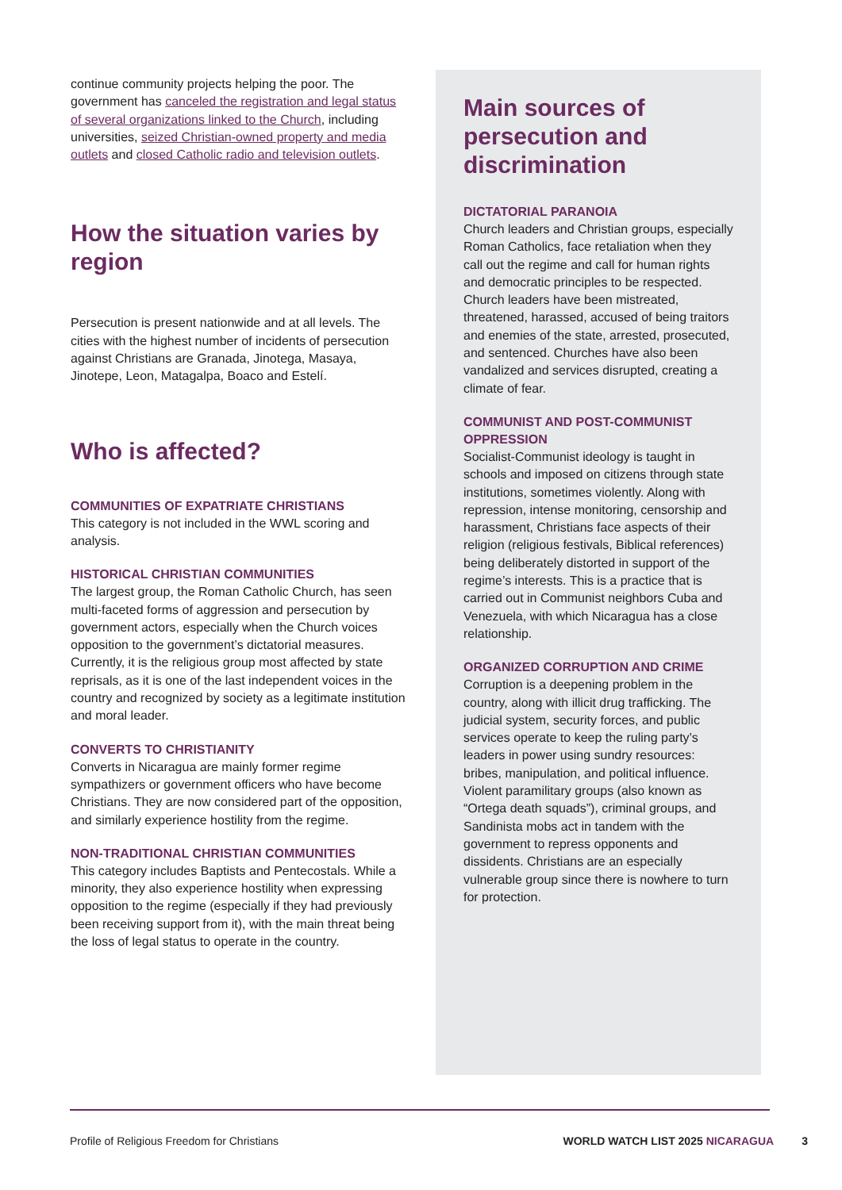continue community projects helping the poor. The government has canceled the registration and legal status of several organizations linked to the Church, including universities, seized Christian-owned property and media outlets and closed Catholic radio and television outlets.
How the situation varies by region
Persecution is present nationwide and at all levels. The cities with the highest number of incidents of persecution against Christians are Granada, Jinotega, Masaya, Jinotepe, Leon, Matagalpa, Boaco and Estelí.
Who is affected?
COMMUNITIES OF EXPATRIATE CHRISTIANS
This category is not included in the WWL scoring and analysis.
HISTORICAL CHRISTIAN COMMUNITIES
The largest group, the Roman Catholic Church, has seen multi-faceted forms of aggression and persecution by government actors, especially when the Church voices opposition to the government’s dictatorial measures. Currently, it is the religious group most affected by state reprisals, as it is one of the last independent voices in the country and recognized by society as a legitimate institution and moral leader.
CONVERTS TO CHRISTIANITY
Converts in Nicaragua are mainly former regime sympathizers or government officers who have become Christians. They are now considered part of the opposition, and similarly experience hostility from the regime.
NON-TRADITIONAL CHRISTIAN COMMUNITIES
This category includes Baptists and Pentecostals. While a minority, they also experience hostility when expressing opposition to the regime (especially if they had previously been receiving support from it), with the main threat being the loss of legal status to operate in the country.
Main sources of persecution and discrimination
DICTATORIAL PARANOIA
Church leaders and Christian groups, especially Roman Catholics, face retaliation when they call out the regime and call for human rights and democratic principles to be respected. Church leaders have been mistreated, threatened, harassed, accused of being traitors and enemies of the state, arrested, prosecuted, and sentenced. Churches have also been vandalized and services disrupted, creating a climate of fear.
COMMUNIST AND POST-COMMUNIST OPPRESSION
Socialist-Communist ideology is taught in schools and imposed on citizens through state institutions, sometimes violently. Along with repression, intense monitoring, censorship and harassment, Christians face aspects of their religion (religious festivals, Biblical references) being deliberately distorted in support of the regime’s interests. This is a practice that is carried out in Communist neighbors Cuba and Venezuela, with which Nicaragua has a close relationship.
ORGANIZED CORRUPTION AND CRIME
Corruption is a deepening problem in the country, along with illicit drug trafficking. The judicial system, security forces, and public services operate to keep the ruling party’s leaders in power using sundry resources: bribes, manipulation, and political influence. Violent paramilitary groups (also known as “Ortega death squads”), criminal groups, and Sandinista mobs act in tandem with the government to repress opponents and dissidents. Christians are an especially vulnerable group since there is nowhere to turn for protection.
Profile of Religious Freedom for Christians WORLD WATCH LIST 2025 NICARAGUA 3